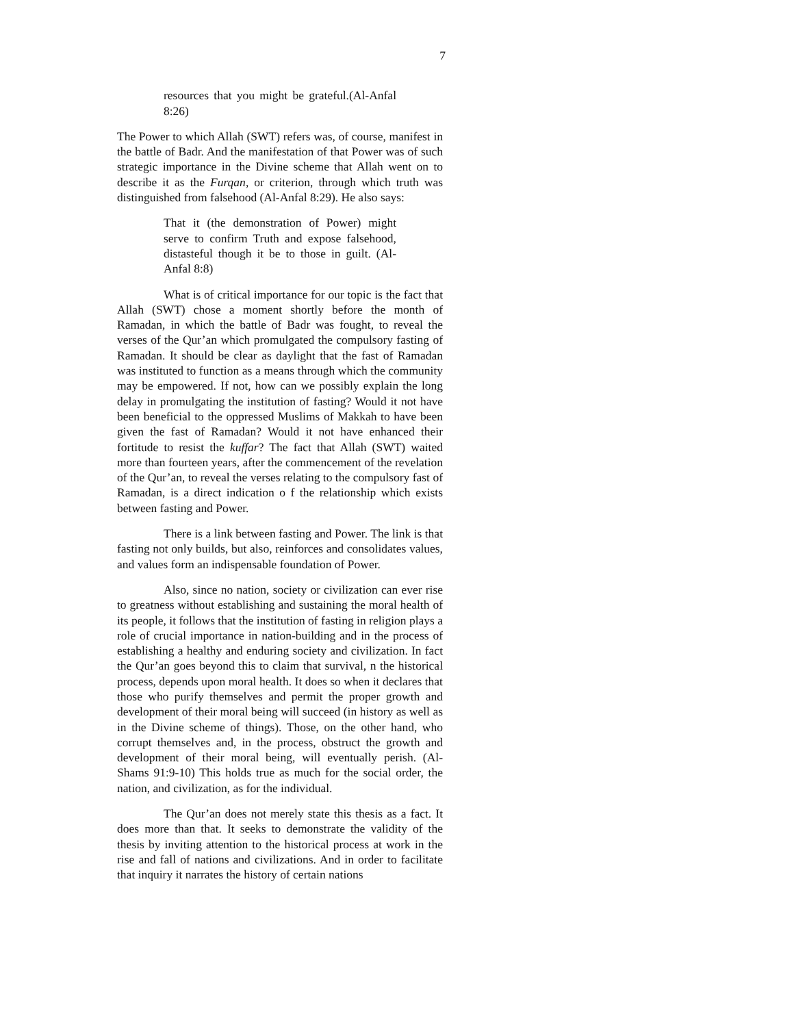7
resources that you might be grateful.(Al-Anfal 8:26)
The Power to which Allah (SWT) refers was, of course, manifest in the battle of Badr. And the manifestation of that Power was of such strategic importance in the Divine scheme that Allah went on to describe it as the Furqan, or criterion, through which truth was distinguished from falsehood (Al-Anfal 8:29). He also says:
That it (the demonstration of Power) might serve to confirm Truth and expose falsehood, distasteful though it be to those in guilt. (Al-Anfal 8:8)
What is of critical importance for our topic is the fact that Allah (SWT) chose a moment shortly before the month of Ramadan, in which the battle of Badr was fought, to reveal the verses of the Qur’an which promulgated the compulsory fasting of Ramadan. It should be clear as daylight that the fast of Ramadan was instituted to function as a means through which the community may be empowered. If not, how can we possibly explain the long delay in promulgating the institution of fasting? Would it not have been beneficial to the oppressed Muslims of Makkah to have been given the fast of Ramadan? Would it not have enhanced their fortitude to resist the kuffar? The fact that Allah (SWT) waited more than fourteen years, after the commencement of the revelation of the Qur’an, to reveal the verses relating to the compulsory fast of Ramadan, is a direct indication o f the relationship which exists between fasting and Power.
There is a link between fasting and Power. The link is that fasting not only builds, but also, reinforces and consolidates values, and values form an indispensable foundation of Power.
Also, since no nation, society or civilization can ever rise to greatness without establishing and sustaining the moral health of its people, it follows that the institution of fasting in religion plays a role of crucial importance in nation-building and in the process of establishing a healthy and enduring society and civilization. In fact the Qur’an goes beyond this to claim that survival, n the historical process, depends upon moral health. It does so when it declares that those who purify themselves and permit the proper growth and development of their moral being will succeed (in history as well as in the Divine scheme of things). Those, on the other hand, who corrupt themselves and, in the process, obstruct the growth and development of their moral being, will eventually perish. (Al-Shams 91:9-10) This holds true as much for the social order, the nation, and civilization, as for the individual.
The Qur’an does not merely state this thesis as a fact. It does more than that. It seeks to demonstrate the validity of the thesis by inviting attention to the historical process at work in the rise and fall of nations and civilizations. And in order to facilitate that inquiry it narrates the history of certain nations